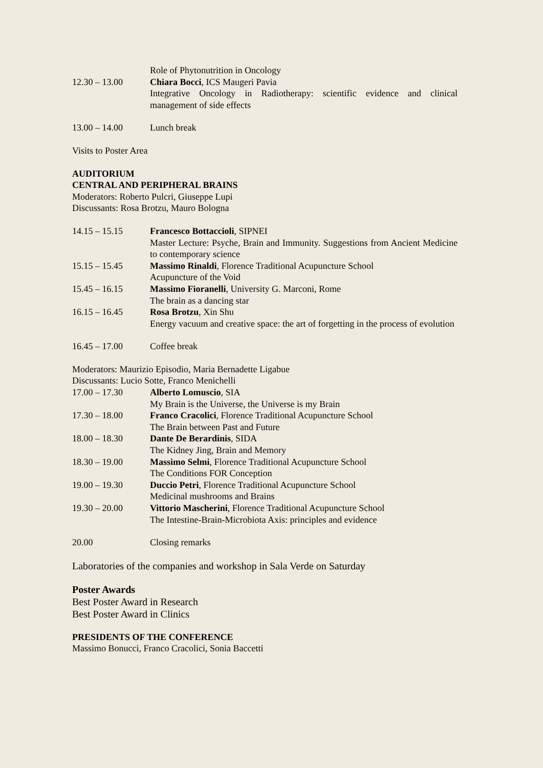Role of Phytonutrition in Oncology
12.30 – 13.00 Chiara Bocci, ICS Maugeri Pavia
Integrative Oncology in Radiotherapy: scientific evidence and clinical management of side effects
13.00 – 14.00 Lunch break
Visits to Poster Area
AUDITORIUM
CENTRAL AND PERIPHERAL BRAINS
Moderators: Roberto Pulcri, Giuseppe Lupi
Discussants: Rosa Brotzu, Mauro Bologna
14.15 – 15.15 Francesco Bottaccioli, SIPNEI
Master Lecture: Psyche, Brain and Immunity. Suggestions from Ancient Medicine to contemporary science
15.15 – 15.45 Massimo Rinaldi, Florence Traditional Acupuncture School
Acupuncture of the Void
15.45 – 16.15 Massimo Fioranelli, University G. Marconi, Rome
The brain as a dancing star
16.15 – 16.45 Rosa Brotzu, Xin Shu
Energy vacuum and creative space: the art of forgetting in the process of evolution
16.45 – 17.00 Coffee break
Moderators: Maurizio Episodio, Maria Bernadette Ligabue
Discussants: Lucio Sotte, Franco Menichelli
17.00 – 17.30 Alberto Lomuscio, SIA
My Brain is the Universe, the Universe is my Brain
17.30 – 18.00 Franco Cracolici, Florence Traditional Acupuncture School
The Brain between Past and Future
18.00 – 18.30 Dante De Berardinis, SIDA
The Kidney Jing, Brain and Memory
18.30 – 19.00 Massimo Selmi, Florence Traditional Acupuncture School
The Conditions FOR Conception
19.00 – 19.30 Duccio Petri, Florence Traditional Acupuncture School
Medicinal mushrooms and Brains
19.30 – 20.00 Vittorio Mascherini, Florence Traditional Acupuncture School
The Intestine-Brain-Microbiota Axis: principles and evidence
20.00 Closing remarks
Laboratories of the companies and workshop in Sala Verde on Saturday
Poster Awards
Best Poster Award in Research
Best Poster Award in Clinics
PRESIDENTS OF THE CONFERENCE
Massimo Bonucci, Franco Cracolici, Sonia Baccetti